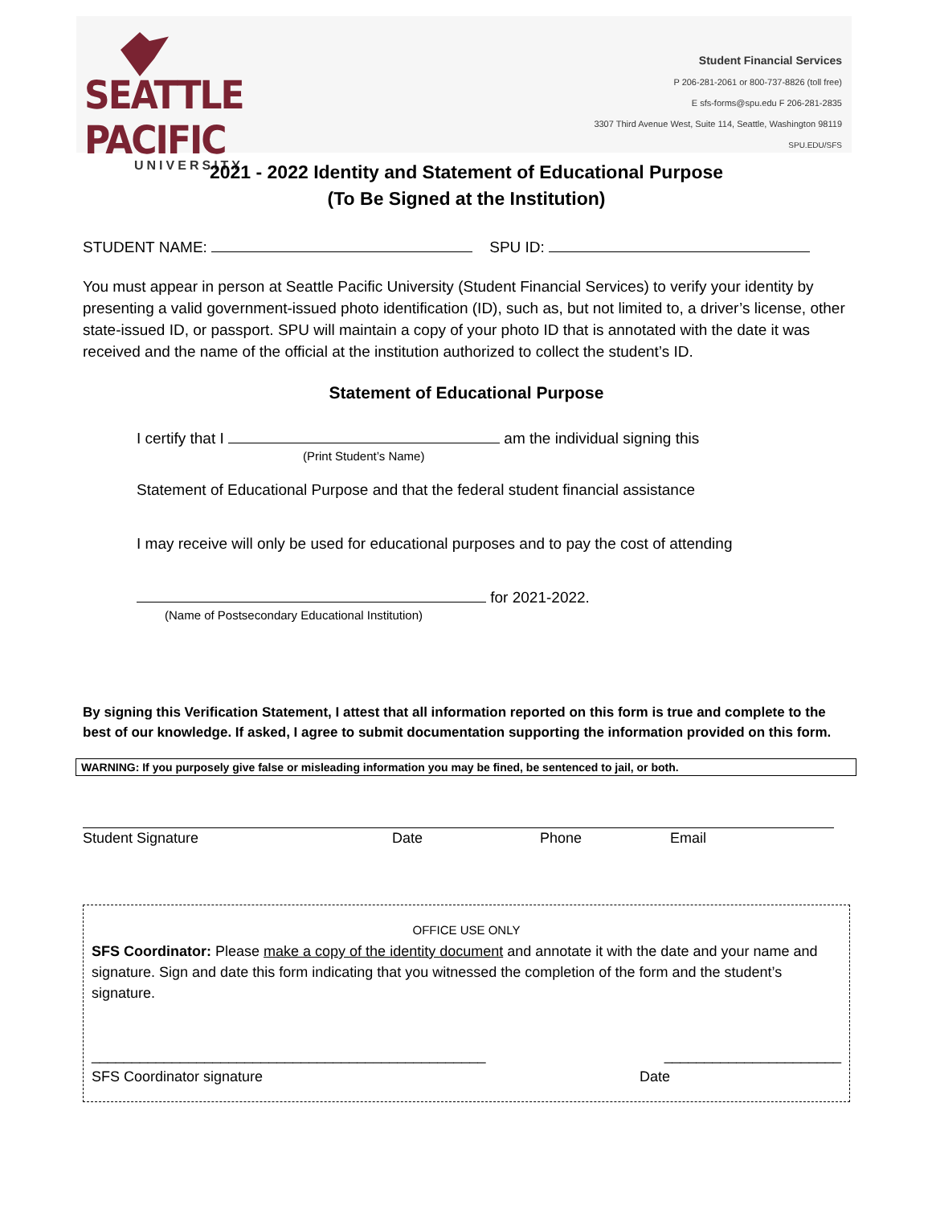SEATTLE PACIFIC
UNIVERSITY
Student Financial Services
P 206-281-2061 or 800-737-8826 (toll free)
E sfs-forms@spu.edu F 206-281-2835
3307 Third Avenue West, Suite 114, Seattle, Washington 98119
SPU.EDU/SFS
2021 - 2022 Identity and Statement of Educational Purpose
(To Be Signed at the Institution)
STUDENT NAME: SPU ID:
You must appear in person at Seattle Pacific University (Student Financial Services) to verify your identity by presenting a valid government-issued photo identification (ID), such as, but not limited to, a driver’s license, other state-issued ID, or passport. SPU will maintain a copy of your photo ID that is annotated with the date it was received and the name of the official at the institution authorized to collect the student’s ID.
Statement of Educational Purpose
I certify that I am the individual signing this
(Print Student’s Name)
Statement of Educational Purpose and that the federal student financial assistance
I may receive will only be used for educational purposes and to pay the cost of attending
for 2021-2022.
(Name of Postsecondary Educational Institution)
By signing this Verification Statement, I attest that all information reported on this form is true and complete to the best of our knowledge. If asked, I agree to submit documentation supporting the information provided on this form.
WARNING: If you purposely give false or misleading information you may be fined, be sentenced to jail, or both.
Student Signature Date Phone Email
OFFICE USE ONLY
SFS Coordinator: Please make a copy of the identity document and annotate it with the date and your name and signature. Sign and date this form indicating that you witnessed the completion of the form and the student’s signature.
_________________________________________________ ______________________
SFS Coordinator signature Date